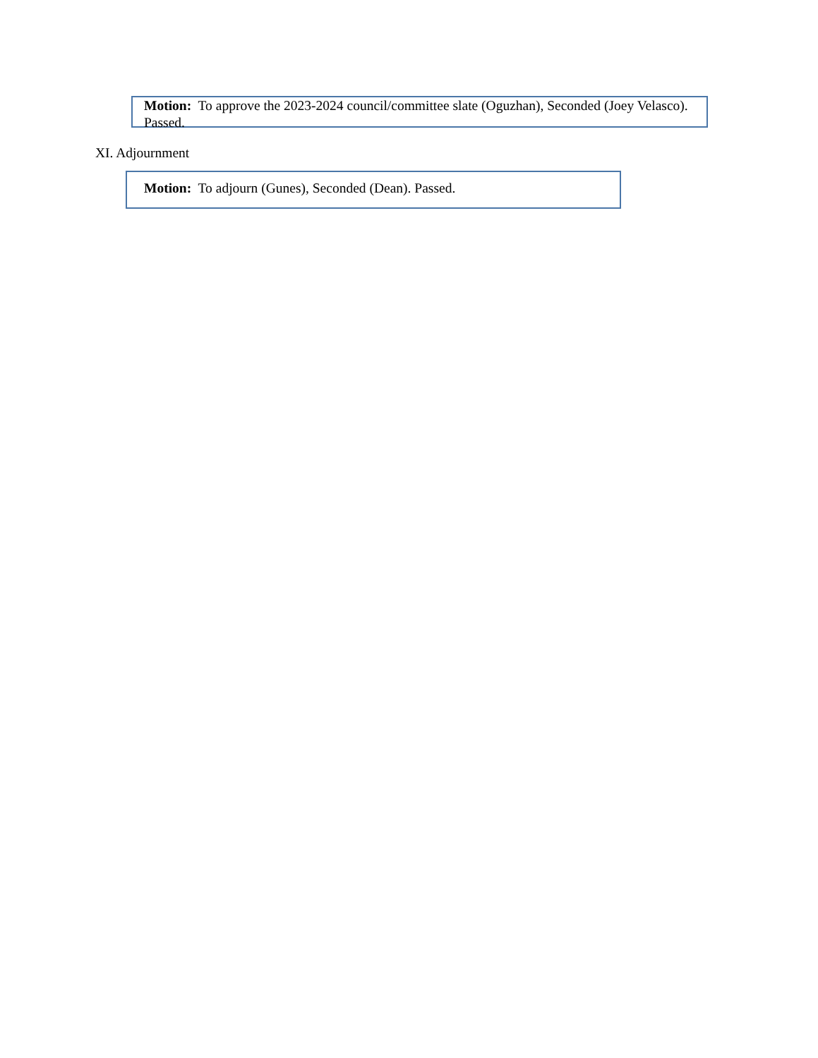Motion: To approve the 2023-2024 council/committee slate (Oguzhan), Seconded (Joey Velasco). Passed.
XI. Adjournment
Motion: To adjourn (Gunes), Seconded (Dean). Passed.